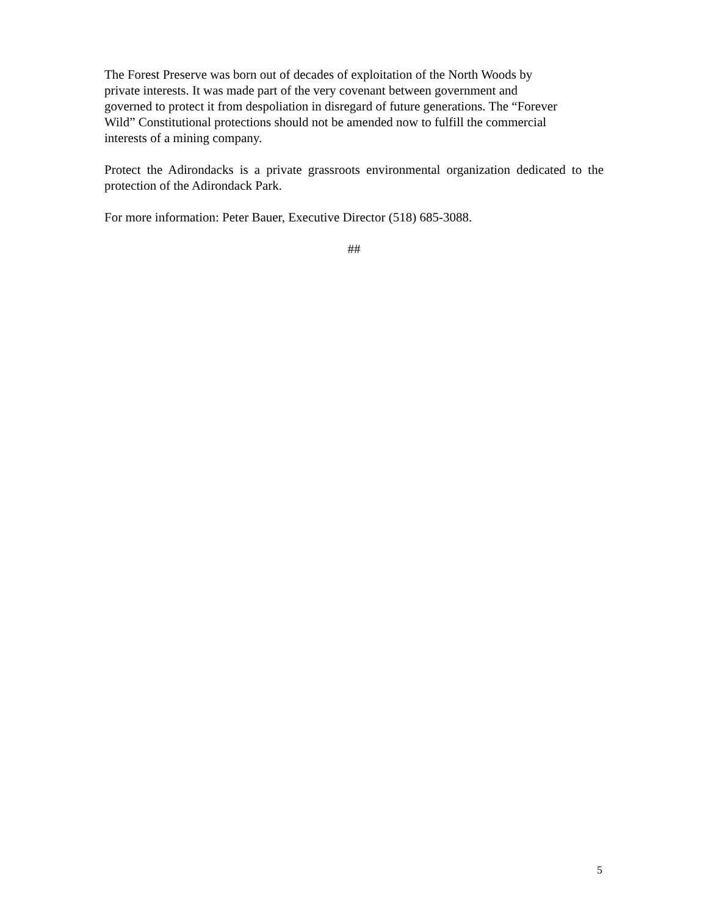The Forest Preserve was born out of decades of exploitation of the North Woods by
private interests. It was made part of the very covenant between government and
governed to protect it from despoliation in disregard of future generations. The “Forever
Wild” Constitutional protections should not be amended now to fulfill the commercial
interests of a mining company.
Protect the Adirondacks is a private grassroots environmental organization dedicated to the protection of the Adirondack Park.
For more information: Peter Bauer, Executive Director (518) 685-3088.
##
5